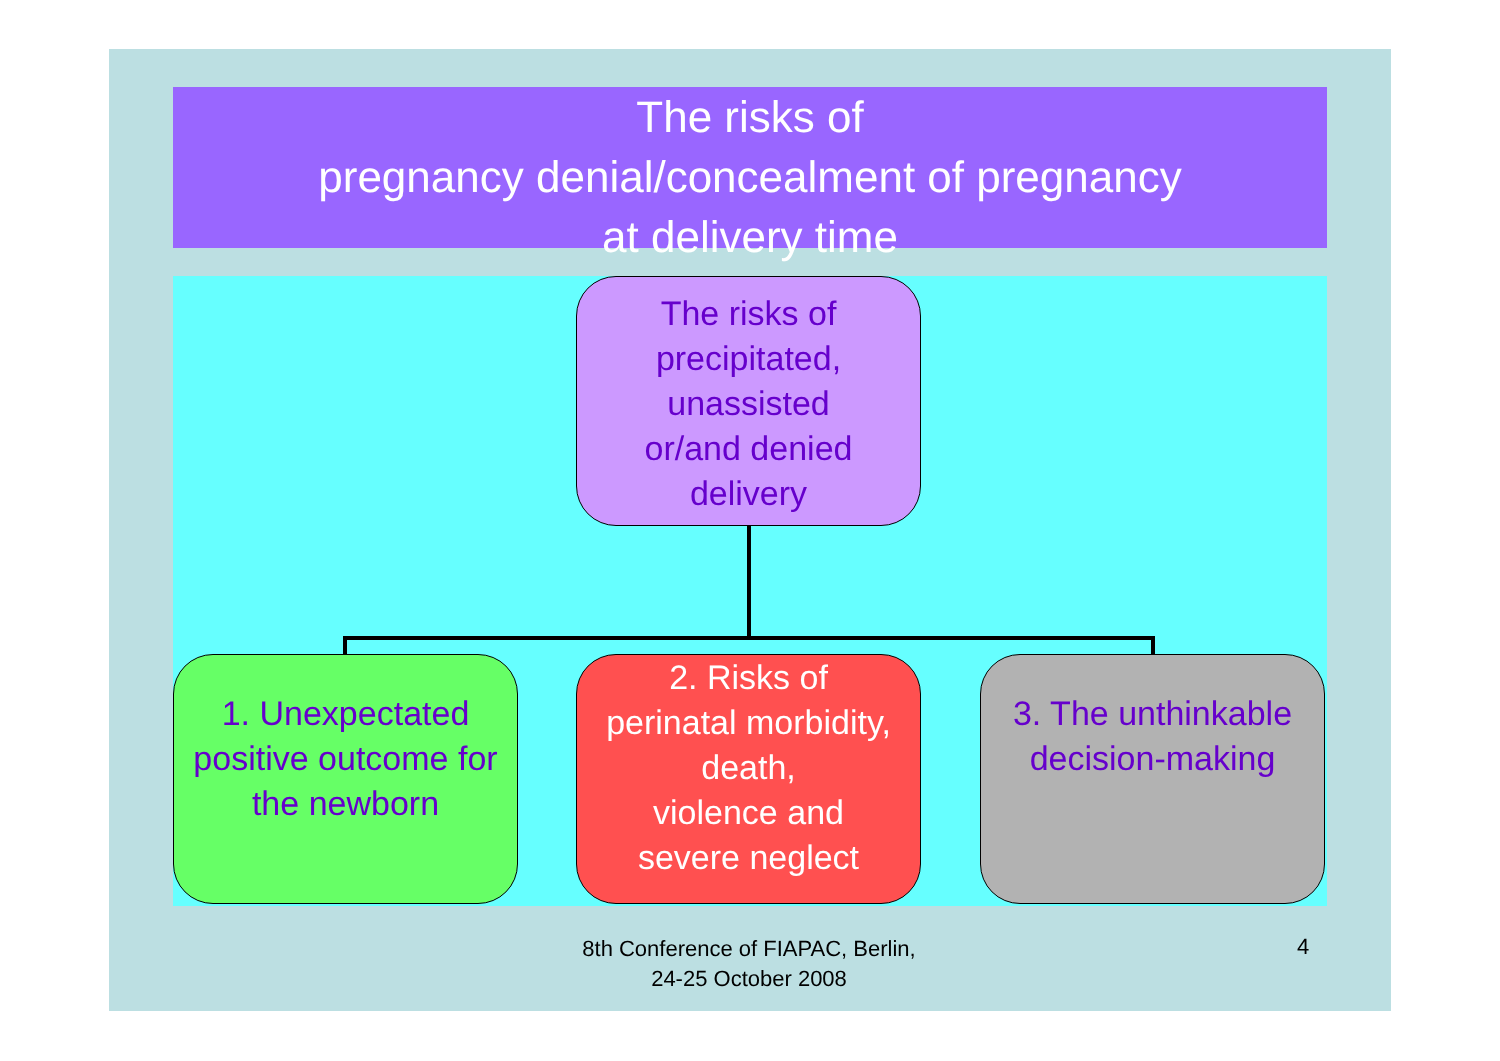The risks of
pregnancy denial/concealment of pregnancy
at delivery time
The risks of
precipitated,
unassisted
or/and denied
delivery
1. Unexpectated positive outcome for the newborn
2. Risks of
perinatal morbidity,
death,
violence and
severe neglect
3. The unthinkable decision-making
8th Conference of FIAPAC, Berlin,
24-25 October 2008
4